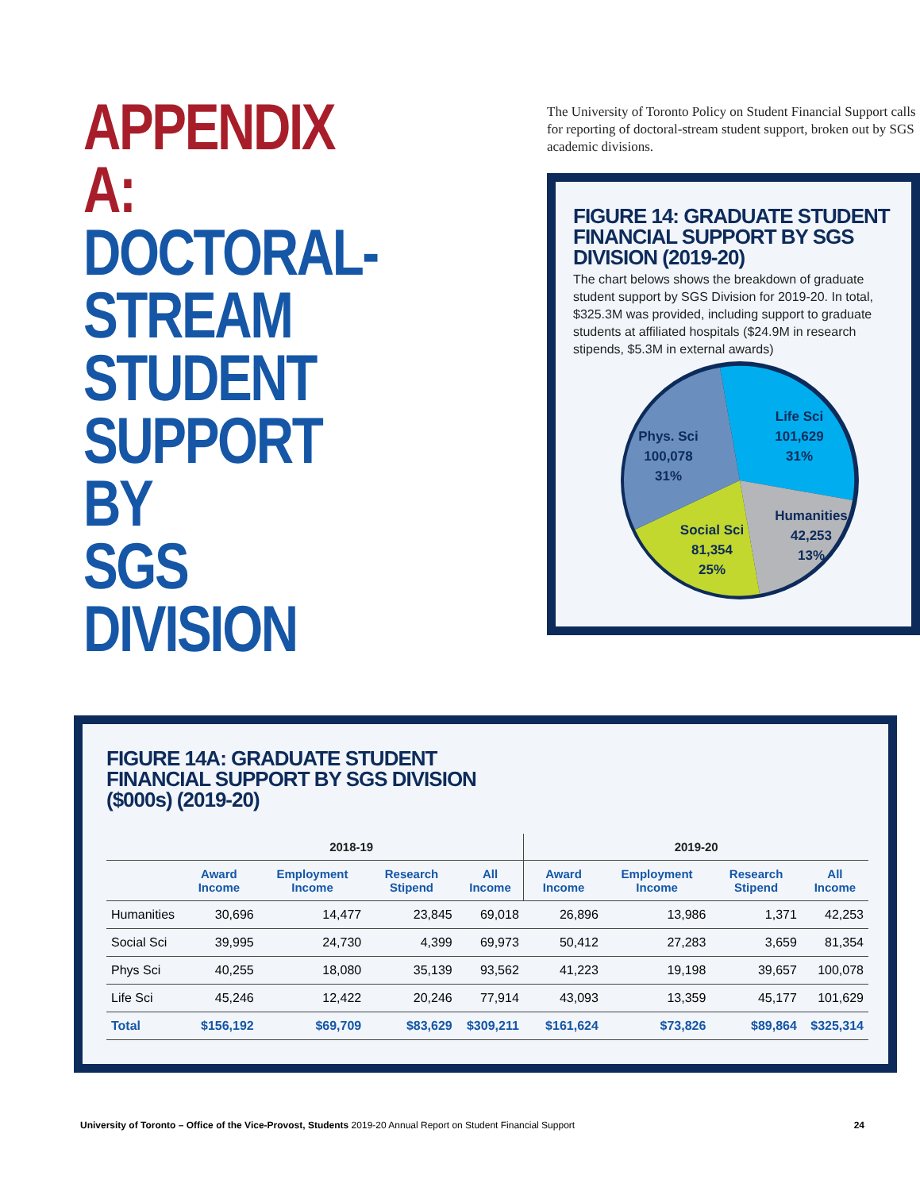APPENDIX A:
DOCTORAL-
STREAM
STUDENT
SUPPORT BY
SGS DIVISION
The University of Toronto Policy on Student Financial Support calls for reporting of doctoral-stream student support, broken out by SGS academic divisions.
FIGURE 14: GRADUATE STUDENT FINANCIAL SUPPORT BY SGS DIVISION (2019-20)
The chart belows shows the breakdown of graduate student support by SGS Division for 2019-20. In total, $325.3M was provided, including support to graduate students at affiliated hospitals ($24.9M in research stipends, $5.3M in external awards)
Life Sci
101,629
31%
Phys. Sci
100,078
31%
Humanities
42,253
13%
Social Sci
81,354
25%
FIGURE 14A: GRADUATE STUDENT
FINANCIAL SUPPORT BY SGS DIVISION
($000s) (2019-20)
| | 2018-19 | | | | 2019-20 | | | |
| --- | --- | --- | --- | --- | --- | --- | --- | --- |
| | Award Income | Employment Income | Research Stipend | All Income | Award Income | Employment Income | Research Stipend | All Income |
| Humanities | 30,696 | 14,477 | 23,845 | 69,018 | 26,896 | 13,986 | 1,371 | 42,253 |
| Social Sci | 39,995 | 24,730 | 4,399 | 69,973 | 50,412 | 27,283 | 3,659 | 81,354 |
| Phys Sci | 40,255 | 18,080 | 35,139 | 93,562 | 41,223 | 19,198 | 39,657 | 100,078 |
| Life Sci | 45,246 | 12,422 | 20,246 | 77,914 | 43,093 | 13,359 | 45,177 | 101,629 |
| Total | $156,192 | $69,709 | $83,629 | $309,211 | $161,624 | $73,826 | $89,864 | $325,314 |
University of Toronto – Office of the Vice-Provost, Students 2019-20 Annual Report on Student Financial Support 24